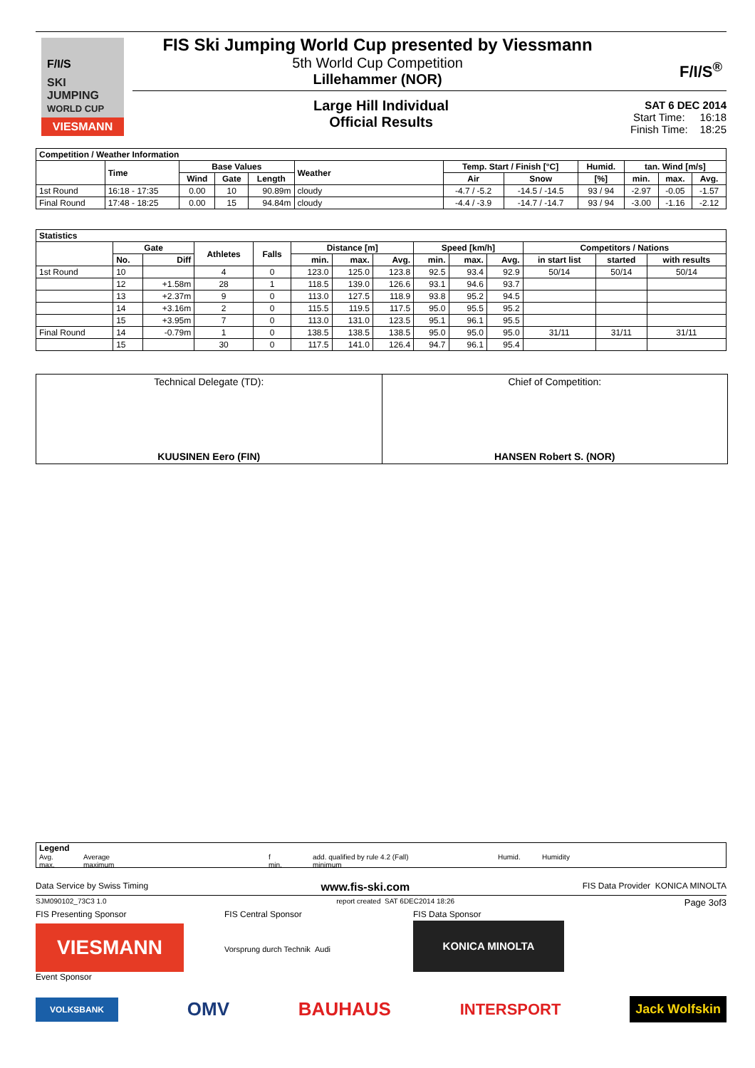F/I/S
SKI JUMPING
WORLD CUP
VIESMANN
FIS Ski Jumping World Cup presented by Viessmann
5th World Cup Competition
Lillehammer (NOR)
F/I/S<sup>®</sup>
Large Hill Individual
Official Results
SAT 6 DEC 2014
Start Time: 16:18
Finish Time: 18:25
| Competition / Weather Information | | | | | | | | | | | |
| --- | --- | --- | --- | --- | --- | --- | --- | --- | --- | --- | --- |
| | Time | Base Values | | | Weather | Temp. Start / Finish [°C] | | Humid. | tan. Wind [m/s] | | |
| | | Wind | Gate | Length | | Air | Snow | [%] | min. | max. | Avg. |
| 1st Round | 16:18 - 17:35 | 0.00 | 10 | 90.89m | cloudy | -4.7 / -5.2 | -14.5 / -14.5 | 93 / 94 | -2.97 | -0.05 | -1.57 |
| Final Round | 17:48 - 18:25 | 0.00 | 15 | 94.84m | cloudy | -4.4 / -3.9 | -14.7 / -14.7 | 93 / 94 | -3.00 | -1.16 | -2.12 |
| Statistics | | | | | | | | | | | | | |
| --- | --- | --- | --- | --- | --- | --- | --- | --- | --- | --- | --- | --- | --- |
| | Gate | | Athletes | Falls | Distance [m] | | | Speed [km/h] | | | Competitors / Nations | | |
| | No. | Diff | | | min. | max. | Avg. | min. | max. | Avg. | in start list | started | with results |
| 1st Round | 10 | | 4 | 0 | 123.0 | 125.0 | 123.8 | 92.5 | 93.4 | 92.9 | 50/14 | 50/14 | 50/14 |
| | 12 | +1.58m | 28 | 1 | 118.5 | 139.0 | 126.6 | 93.1 | 94.6 | 93.7 | | | |
| | 13 | +2.37m | 9 | 0 | 113.0 | 127.5 | 118.9 | 93.8 | 95.2 | 94.5 | | | |
| | 14 | +3.16m | 2 | 0 | 115.5 | 119.5 | 117.5 | 95.0 | 95.5 | 95.2 | | | |
| | 15 | +3.95m | 7 | 0 | 113.0 | 131.0 | 123.5 | 95.1 | 96.1 | 95.5 | | | |
| Final Round | 14 | -0.79m | 1 | 0 | 138.5 | 138.5 | 138.5 | 95.0 | 95.0 | 95.0 | 31/11 | 31/11 | 31/11 |
| | 15 | | 30 | 0 | 117.5 | 141.0 | 126.4 | 94.7 | 96.1 | 95.4 | | | |
Technical Delegate (TD):
KUUSINEN Eero (FIN)
Chief of Competition:
HANSEN Robert S. (NOR)
Legend
Avg. Average f add. qualified by rule 4.2 (Fall) Humid. Humidity max. maximum min. minimum
Data Service by Swiss Timing www.fis-ski.com FIS Data Provider KONICA MINOLTA
SJM090102_73C3 1.0 report created SAT 6DEC2014 18:26 Page 3of3
FIS Presenting Sponsor
VIESMANN
Event Sponsor
FIS Central Sponsor
Vorsprung durch Technik Audi
FIS Data Sponsor
KONICA MINOLTA
VOLKSBANK OMV BAUHAUS INTERSPORT Jack Wolfskin